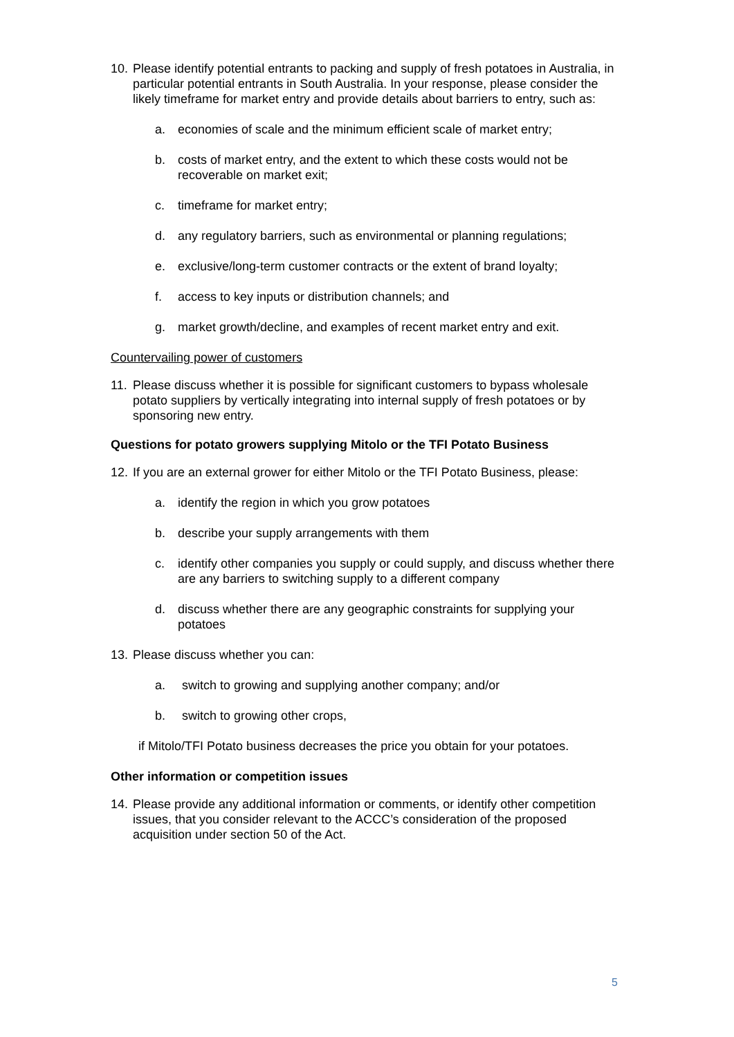10. Please identify potential entrants to packing and supply of fresh potatoes in Australia, in particular potential entrants in South Australia. In your response, please consider the likely timeframe for market entry and provide details about barriers to entry, such as:
a. economies of scale and the minimum efficient scale of market entry;
b. costs of market entry, and the extent to which these costs would not be recoverable on market exit;
c. timeframe for market entry;
d. any regulatory barriers, such as environmental or planning regulations;
e. exclusive/long-term customer contracts or the extent of brand loyalty;
f. access to key inputs or distribution channels; and
g. market growth/decline, and examples of recent market entry and exit.
Countervailing power of customers
11. Please discuss whether it is possible for significant customers to bypass wholesale potato suppliers by vertically integrating into internal supply of fresh potatoes or by sponsoring new entry.
Questions for potato growers supplying Mitolo or the TFI Potato Business
12. If you are an external grower for either Mitolo or the TFI Potato Business, please:
a. identify the region in which you grow potatoes
b. describe your supply arrangements with them
c. identify other companies you supply or could supply, and discuss whether there are any barriers to switching supply to a different company
d. discuss whether there are any geographic constraints for supplying your potatoes
13. Please discuss whether you can:
a. switch to growing and supplying another company; and/or
b. switch to growing other crops,
if Mitolo/TFI Potato business decreases the price you obtain for your potatoes.
Other information or competition issues
14. Please provide any additional information or comments, or identify other competition issues, that you consider relevant to the ACCC’s consideration of the proposed acquisition under section 50 of the Act.
5